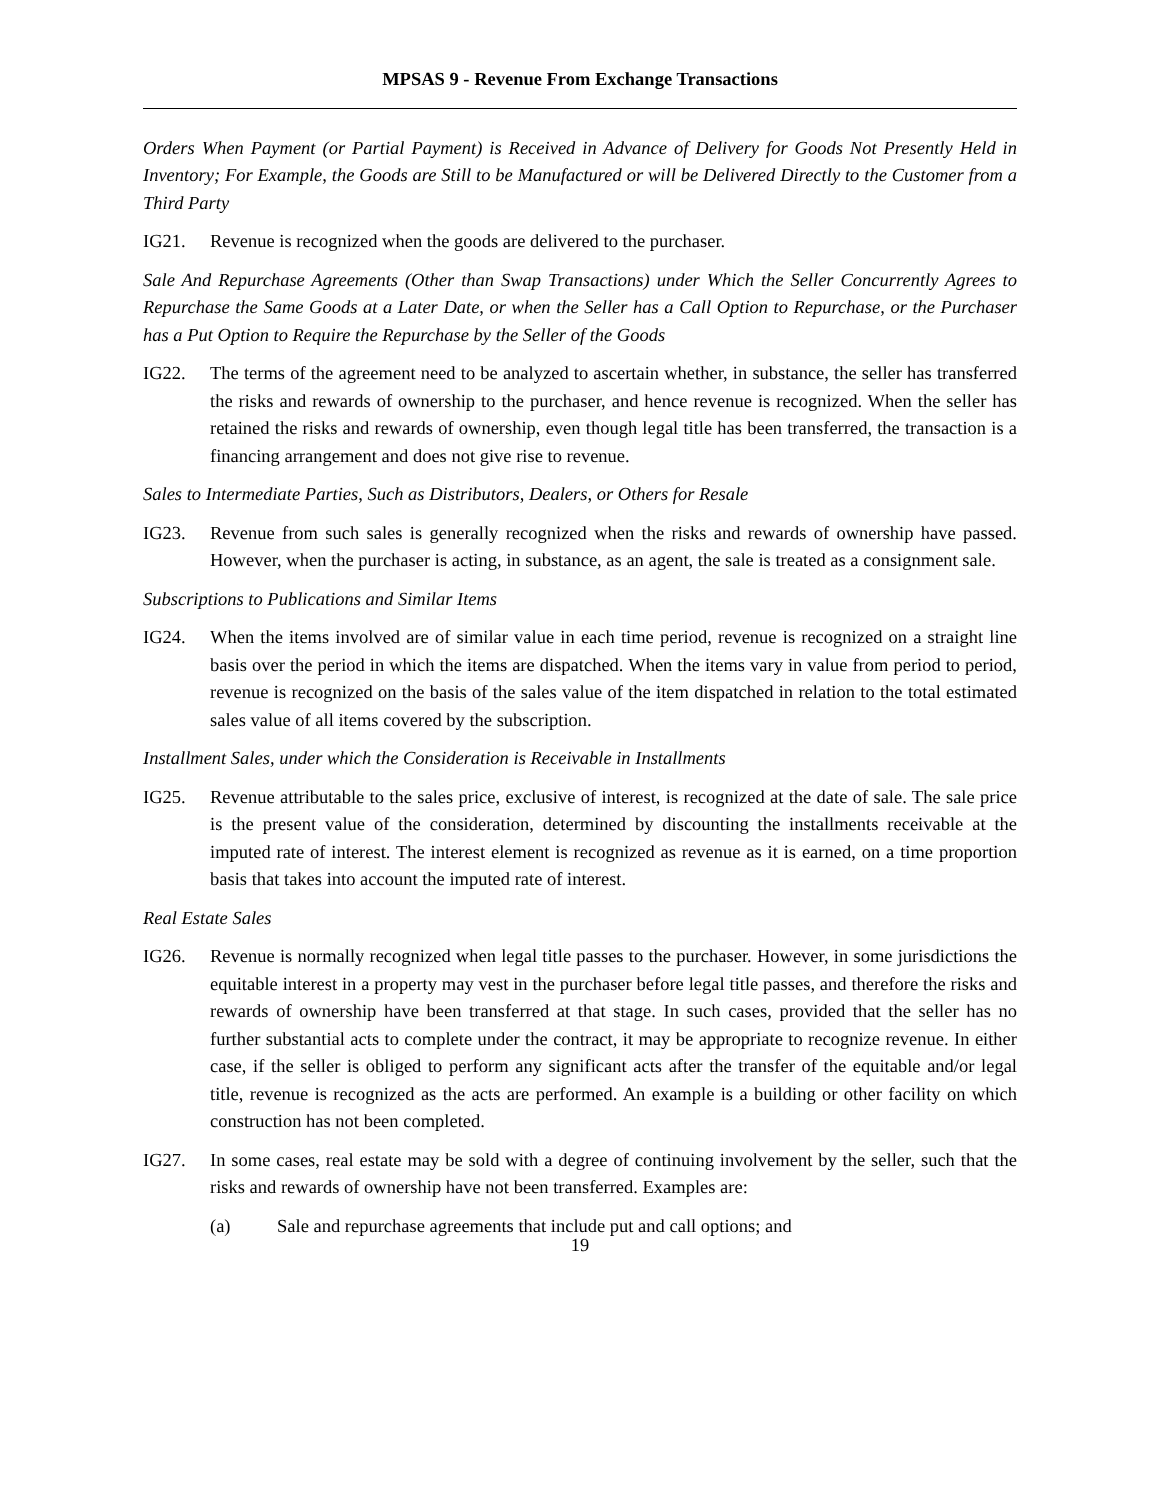MPSAS 9 - Revenue From Exchange Transactions
Orders When Payment (or Partial Payment) is Received in Advance of Delivery for Goods Not Presently Held in Inventory; For Example, the Goods are Still to be Manufactured or will be Delivered Directly to the Customer from a Third Party
IG21. Revenue is recognized when the goods are delivered to the purchaser.
Sale And Repurchase Agreements (Other than Swap Transactions) under Which the Seller Concurrently Agrees to Repurchase the Same Goods at a Later Date, or when the Seller has a Call Option to Repurchase, or the Purchaser has a Put Option to Require the Repurchase by the Seller of the Goods
IG22. The terms of the agreement need to be analyzed to ascertain whether, in substance, the seller has transferred the risks and rewards of ownership to the purchaser, and hence revenue is recognized. When the seller has retained the risks and rewards of ownership, even though legal title has been transferred, the transaction is a financing arrangement and does not give rise to revenue.
Sales to Intermediate Parties, Such as Distributors, Dealers, or Others for Resale
IG23. Revenue from such sales is generally recognized when the risks and rewards of ownership have passed. However, when the purchaser is acting, in substance, as an agent, the sale is treated as a consignment sale.
Subscriptions to Publications and Similar Items
IG24. When the items involved are of similar value in each time period, revenue is recognized on a straight line basis over the period in which the items are dispatched. When the items vary in value from period to period, revenue is recognized on the basis of the sales value of the item dispatched in relation to the total estimated sales value of all items covered by the subscription.
Installment Sales, under which the Consideration is Receivable in Installments
IG25. Revenue attributable to the sales price, exclusive of interest, is recognized at the date of sale. The sale price is the present value of the consideration, determined by discounting the installments receivable at the imputed rate of interest. The interest element is recognized as revenue as it is earned, on a time proportion basis that takes into account the imputed rate of interest.
Real Estate Sales
IG26. Revenue is normally recognized when legal title passes to the purchaser. However, in some jurisdictions the equitable interest in a property may vest in the purchaser before legal title passes, and therefore the risks and rewards of ownership have been transferred at that stage. In such cases, provided that the seller has no further substantial acts to complete under the contract, it may be appropriate to recognize revenue. In either case, if the seller is obliged to perform any significant acts after the transfer of the equitable and/or legal title, revenue is recognized as the acts are performed. An example is a building or other facility on which construction has not been completed.
IG27. In some cases, real estate may be sold with a degree of continuing involvement by the seller, such that the risks and rewards of ownership have not been transferred. Examples are:
(a) Sale and repurchase agreements that include put and call options; and
19